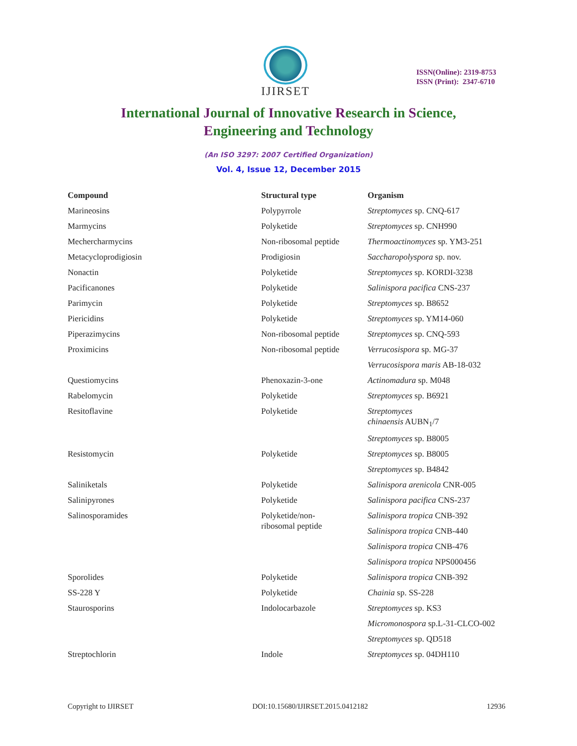IJIRSET
ISSN(Online): 2319-8753
ISSN (Print): 2347-6710
International Journal of Innovative Research in Science,
Engineering and Technology
(An ISO 3297: 2007 Certified Organization)
Vol. 4, Issue 12, December 2015
| Compound | Structural type | Organism |
| --- | --- | --- |
| Marineosins | Polypyrrole | Streptomyces sp. CNQ-617 |
| Marmycins | Polyketide | Streptomyces sp. CNH990 |
| Mechercharmycins | Non-ribosomal peptide | Thermoactinomyces sp. YM3-251 |
| Metacycloprodigiosin | Prodigiosin | Saccharopolyspora sp. nov. |
| Nonactin | Polyketide | Streptomyces sp. KORDI-3238 |
| Pacificanones | Polyketide | Salinispora pacifica CNS-237 |
| Parimycin | Polyketide | Streptomyces sp. B8652 |
| Piericidins | Polyketide | Streptomyces sp. YM14-060 |
| Piperazimycins | Non-ribosomal peptide | Streptomyces sp. CNQ-593 |
| Proximicins | Non-ribosomal peptide | Verrucosispora sp. MG-37 |
| | | Verrucosispora maris AB-18-032 |
| Questiomycins | Phenoxazin-3-one | Actinomadura sp. M048 |
| Rabelomycin | Polyketide | Streptomyces sp. B6921 |
| Resitoflavine | Polyketide | Streptomyces chinaensis AUBN<sub>1</sub>/7 |
| | | Streptomyces sp. B8005 |
| Resistomycin | Polyketide | Streptomyces sp. B8005 |
| | | Streptomyces sp. B4842 |
| Saliniketals | Polyketide | Salinispora arenicola CNR-005 |
| Salinipyrones | Polyketide | Salinispora pacifica CNS-237 |
| Salinosporamides | Polyketide/non- ribosomal peptide | Salinispora tropica CNB-392 |
| | | Salinispora tropica CNB-440 |
| | | Salinispora tropica CNB-476 |
| | | Salinispora tropica NPS000456 |
| Sporolides | Polyketide | Salinispora tropica CNB-392 |
| SS-228 Y | Polyketide | Chainia sp. SS-228 |
| Staurosporins | Indolocarbazole | Streptomyces sp. KS3 |
| | | Micromonospora sp.L-31-CLCO-002 |
| | | Streptomyces sp. QD518 |
| Streptochlorin | Indole | Streptomyces sp. 04DH110 |
Copyright to IJIRSET DOI:10.15680/IJIRSET.2015.0412182 12936